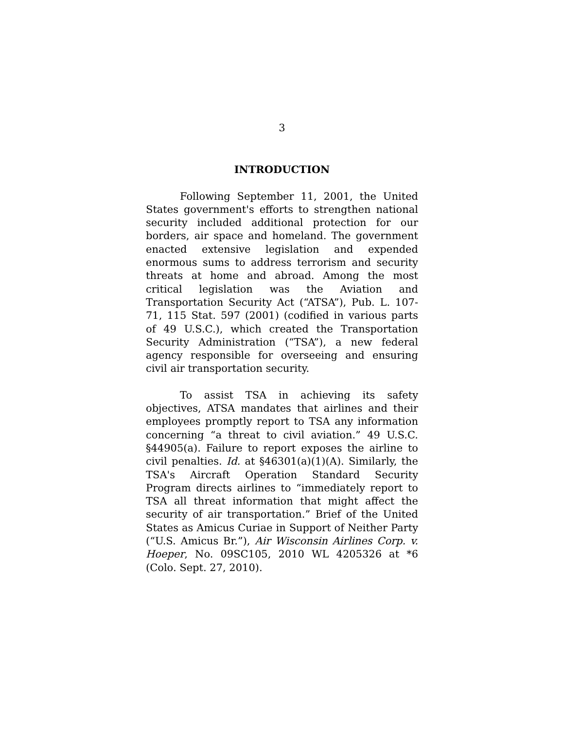3
INTRODUCTION
Following September 11, 2001, the United States government's efforts to strengthen national security included additional protection for our borders, air space and homeland. The government enacted extensive legislation and expended enormous sums to address terrorism and security threats at home and abroad. Among the most critical legislation was the Aviation and Transportation Security Act (“ATSA”), Pub. L. 107-71, 115 Stat. 597 (2001) (codified in various parts of 49 U.S.C.), which created the Transportation Security Administration (“TSA”), a new federal agency responsible for overseeing and ensuring civil air transportation security.
To assist TSA in achieving its safety objectives, ATSA mandates that airlines and their employees promptly report to TSA any information concerning “a threat to civil aviation.” 49 U.S.C. §44905(a). Failure to report exposes the airline to civil penalties. Id. at §46301(a)(1)(A). Similarly, the TSA's Aircraft Operation Standard Security Program directs airlines to “immediately report to TSA all threat information that might affect the security of air transportation.” Brief of the United States as Amicus Curiae in Support of Neither Party (“U.S. Amicus Br.”), Air Wisconsin Airlines Corp. v. Hoeper, No. 09SC105, 2010 WL 4205326 at *6 (Colo. Sept. 27, 2010).